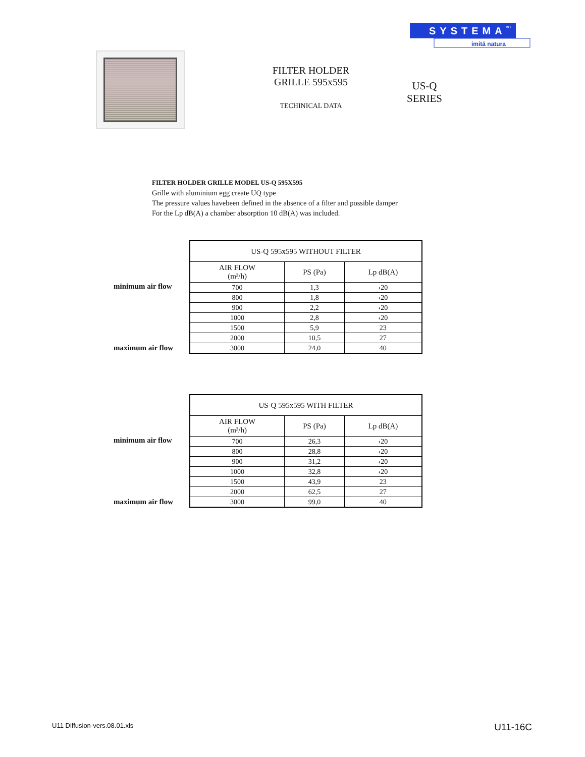SYSTEMA
RO
imită natura
FILTER HOLDER
GRILLE 595x595
TECHINICAL DATA
US-Q
SERIES
FILTER HOLDER GRILLE MODEL US-Q 595X595
Grille with aluminium egg create UQ type
The pressure values havebeen defined in the absence of a filter and possible damper
For the Lp dB(A) a chamber absorption 10 dB(A) was included.
minimum air flow
maximum air flow
| US-Q 595x595 WITHOUT FILTER | | |
| --- | --- | --- |
| AIR FLOW (m³/h) | PS (Pa) | Lp dB(A) |
| 700 | 1,3 | ‹20 |
| 800 | 1,8 | ‹20 |
| 900 | 2,2 | ‹20 |
| 1000 | 2,8 | ‹20 |
| 1500 | 5,9 | 23 |
| 2000 | 10,5 | 27 |
| 3000 | 24,0 | 40 |
minimum air flow
maximum air flow
| US-Q 595x595 WITH FILTER | | |
| --- | --- | --- |
| AIR FLOW (m³/h) | PS (Pa) | Lp dB(A) |
| 700 | 26,3 | ‹20 |
| 800 | 28,8 | ‹20 |
| 900 | 31,2 | ‹20 |
| 1000 | 32,8 | ‹20 |
| 1500 | 43,9 | 23 |
| 2000 | 62,5 | 27 |
| 3000 | 99,0 | 40 |
U11 Diffusion-vers.08.01.xls U11-16C